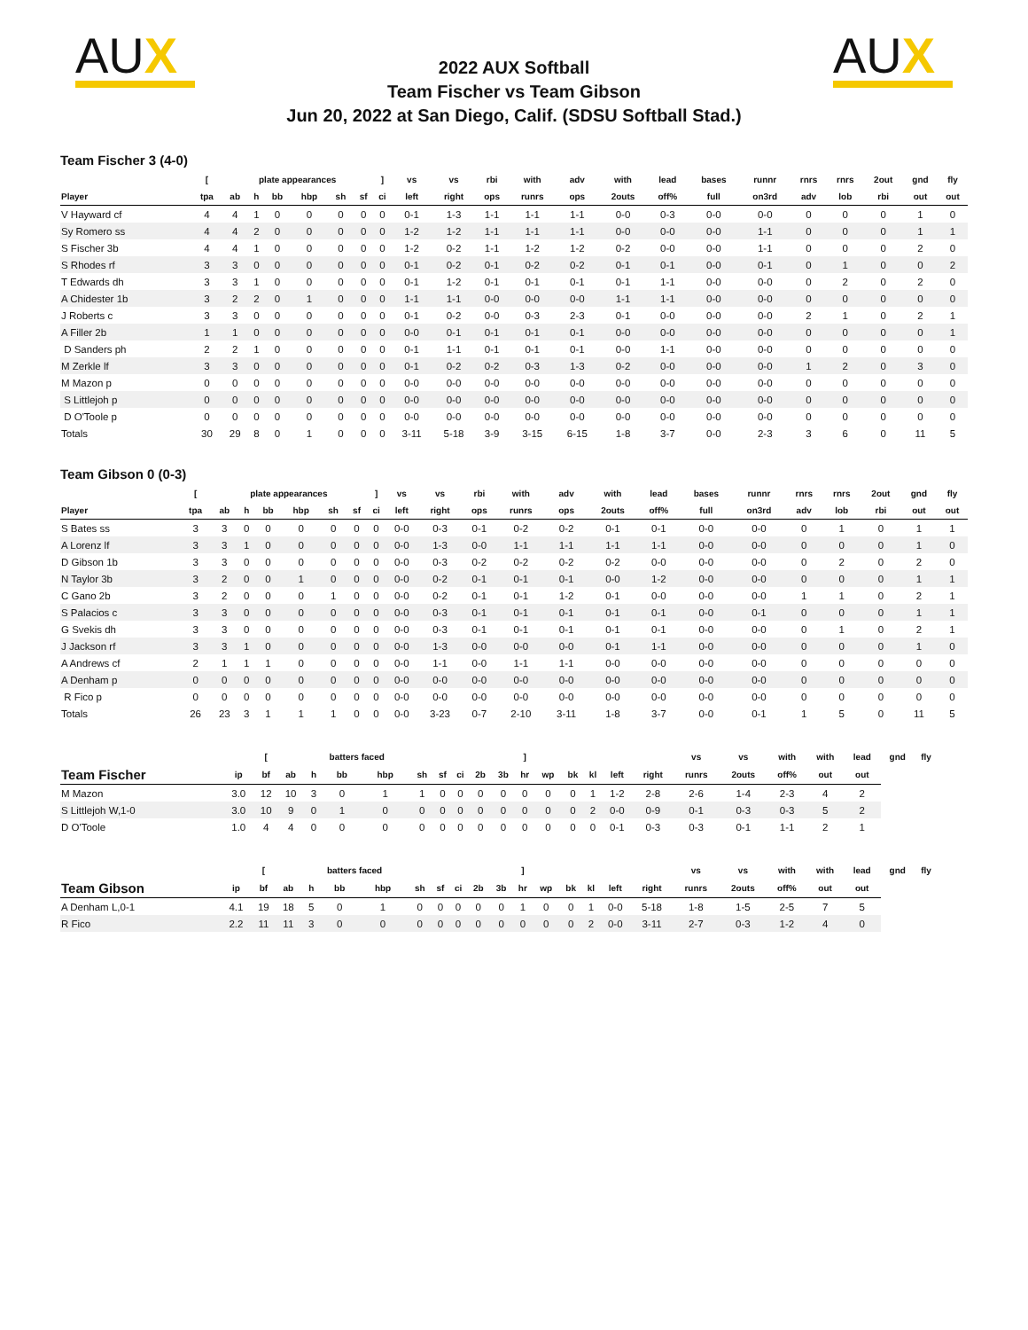AUX
2022 AUX Softball
Team Fischer vs Team Gibson
Jun 20, 2022 at San Diego, Calif. (SDSU Softball Stad.)
AUX
Team Fischer 3 (4-0)
| | [ | plate appearances | | | | | | ] | vs | vs | rbi | with | adv | with | lead | bases | runnr | rnrs | rnrs | 2out | gnd | fly |
| --- | --- | --- | --- | --- | --- | --- | --- | --- | --- | --- | --- | --- | --- | --- | --- | --- | --- | --- | --- | --- | --- | --- |
| Player | tpa | ab | h | bb | hbp | sh | sf | ci | left | right | ops | runrs | ops | 2outs | off% | full | on3rd | adv | lob | rbi | out | out |
| V Hayward cf | 4 | 4 | 1 | 0 | 0 | 0 | 0 | 0 | 0-1 | 1-3 | 1-1 | 1-1 | 1-1 | 0-0 | 0-3 | 0-0 | 0-0 | 0 | 0 | 0 | 1 | 0 |
| Sy Romero ss | 4 | 4 | 2 | 0 | 0 | 0 | 0 | 0 | 1-2 | 1-2 | 1-1 | 1-1 | 1-1 | 0-0 | 0-0 | 0-0 | 1-1 | 0 | 0 | 0 | 1 | 1 |
| S Fischer 3b | 4 | 4 | 1 | 0 | 0 | 0 | 0 | 0 | 1-2 | 0-2 | 1-1 | 1-2 | 1-2 | 0-2 | 0-0 | 0-0 | 1-1 | 0 | 0 | 0 | 2 | 0 |
| S Rhodes rf | 3 | 3 | 0 | 0 | 0 | 0 | 0 | 0 | 0-1 | 0-2 | 0-1 | 0-2 | 0-2 | 0-1 | 0-1 | 0-0 | 0-1 | 0 | 1 | 0 | 0 | 2 |
| T Edwards dh | 3 | 3 | 1 | 0 | 0 | 0 | 0 | 0 | 0-1 | 1-2 | 0-1 | 0-1 | 0-1 | 0-1 | 1-1 | 0-0 | 0-0 | 0 | 2 | 0 | 2 | 0 |
| A Chidester 1b | 3 | 2 | 2 | 0 | 1 | 0 | 0 | 0 | 1-1 | 1-1 | 0-0 | 0-0 | 0-0 | 1-1 | 1-1 | 0-0 | 0-0 | 0 | 0 | 0 | 0 | 0 |
| J Roberts c | 3 | 3 | 0 | 0 | 0 | 0 | 0 | 0 | 0-1 | 0-2 | 0-0 | 0-3 | 2-3 | 0-1 | 0-0 | 0-0 | 0-0 | 2 | 1 | 0 | 2 | 1 |
| A Filler 2b | 1 | 1 | 0 | 0 | 0 | 0 | 0 | 0 | 0-0 | 0-1 | 0-1 | 0-1 | 0-1 | 0-0 | 0-0 | 0-0 | 0-0 | 0 | 0 | 0 | 0 | 1 |
| D Sanders ph | 2 | 2 | 1 | 0 | 0 | 0 | 0 | 0 | 0-1 | 1-1 | 0-1 | 0-1 | 0-1 | 0-0 | 1-1 | 0-0 | 0-0 | 0 | 0 | 0 | 0 | 0 |
| M Zerkle lf | 3 | 3 | 0 | 0 | 0 | 0 | 0 | 0 | 0-1 | 0-2 | 0-2 | 0-3 | 1-3 | 0-2 | 0-0 | 0-0 | 0-0 | 1 | 2 | 0 | 3 | 0 |
| M Mazon p | 0 | 0 | 0 | 0 | 0 | 0 | 0 | 0 | 0-0 | 0-0 | 0-0 | 0-0 | 0-0 | 0-0 | 0-0 | 0-0 | 0-0 | 0 | 0 | 0 | 0 | 0 |
| S Littlejoh p | 0 | 0 | 0 | 0 | 0 | 0 | 0 | 0 | 0-0 | 0-0 | 0-0 | 0-0 | 0-0 | 0-0 | 0-0 | 0-0 | 0-0 | 0 | 0 | 0 | 0 | 0 |
| D O'Toole p | 0 | 0 | 0 | 0 | 0 | 0 | 0 | 0 | 0-0 | 0-0 | 0-0 | 0-0 | 0-0 | 0-0 | 0-0 | 0-0 | 0-0 | 0 | 0 | 0 | 0 | 0 |
| Totals | 30 | 29 | 8 | 0 | 1 | 0 | 0 | 0 | 3-11 | 5-18 | 3-9 | 3-15 | 6-15 | 1-8 | 3-7 | 0-0 | 2-3 | 3 | 6 | 0 | 11 | 5 |
Team Gibson 0 (0-3)
| | [ | plate appearances | | | | | | ] | vs | vs | rbi | with | adv | with | lead | bases | runnr | rnrs | rnrs | 2out | gnd | fly |
| --- | --- | --- | --- | --- | --- | --- | --- | --- | --- | --- | --- | --- | --- | --- | --- | --- | --- | --- | --- | --- | --- | --- |
| Player | tpa | ab | h | bb | hbp | sh | sf | ci | left | right | ops | runrs | ops | 2outs | off% | full | on3rd | adv | lob | rbi | out | out |
| S Bates ss | 3 | 3 | 0 | 0 | 0 | 0 | 0 | 0 | 0-0 | 0-3 | 0-1 | 0-2 | 0-2 | 0-1 | 0-1 | 0-0 | 0-0 | 0 | 1 | 0 | 1 | 1 |
| A Lorenz lf | 3 | 3 | 1 | 0 | 0 | 0 | 0 | 0 | 0-0 | 1-3 | 0-0 | 1-1 | 1-1 | 1-1 | 1-1 | 0-0 | 0-0 | 0 | 0 | 0 | 1 | 0 |
| D Gibson 1b | 3 | 3 | 0 | 0 | 0 | 0 | 0 | 0 | 0-0 | 0-3 | 0-2 | 0-2 | 0-2 | 0-2 | 0-0 | 0-0 | 0-0 | 0 | 2 | 0 | 2 | 0 |
| N Taylor 3b | 3 | 2 | 0 | 0 | 1 | 0 | 0 | 0 | 0-0 | 0-2 | 0-1 | 0-1 | 0-1 | 0-0 | 1-2 | 0-0 | 0-0 | 0 | 0 | 0 | 1 | 1 |
| C Gano 2b | 3 | 2 | 0 | 0 | 0 | 1 | 0 | 0 | 0-0 | 0-2 | 0-1 | 0-1 | 1-2 | 0-1 | 0-0 | 0-0 | 0-0 | 1 | 1 | 0 | 2 | 1 |
| S Palacios c | 3 | 3 | 0 | 0 | 0 | 0 | 0 | 0 | 0-0 | 0-3 | 0-1 | 0-1 | 0-1 | 0-1 | 0-1 | 0-0 | 0-1 | 0 | 0 | 0 | 1 | 1 |
| G Svekis dh | 3 | 3 | 0 | 0 | 0 | 0 | 0 | 0 | 0-0 | 0-3 | 0-1 | 0-1 | 0-1 | 0-1 | 0-1 | 0-0 | 0-0 | 0 | 1 | 0 | 2 | 1 |
| J Jackson rf | 3 | 3 | 1 | 0 | 0 | 0 | 0 | 0 | 0-0 | 1-3 | 0-0 | 0-0 | 0-0 | 0-1 | 1-1 | 0-0 | 0-0 | 0 | 0 | 0 | 1 | 0 |
| A Andrews cf | 2 | 1 | 1 | 1 | 0 | 0 | 0 | 0 | 0-0 | 1-1 | 0-0 | 1-1 | 1-1 | 0-0 | 0-0 | 0-0 | 0-0 | 0 | 0 | 0 | 0 | 0 |
| A Denham p | 0 | 0 | 0 | 0 | 0 | 0 | 0 | 0 | 0-0 | 0-0 | 0-0 | 0-0 | 0-0 | 0-0 | 0-0 | 0-0 | 0-0 | 0 | 0 | 0 | 0 | 0 |
| R Fico p | 0 | 0 | 0 | 0 | 0 | 0 | 0 | 0 | 0-0 | 0-0 | 0-0 | 0-0 | 0-0 | 0-0 | 0-0 | 0-0 | 0-0 | 0 | 0 | 0 | 0 | 0 |
| Totals | 26 | 23 | 3 | 1 | 1 | 1 | 0 | 0 | 0-0 | 3-23 | 0-7 | 2-10 | 3-11 | 1-8 | 3-7 | 0-0 | 0-1 | 1 | 5 | 0 | 11 | 5 |
| | | [ | | batters faced | | | | | | | | ] | | | | | | vs | vs | with | with | lead | gnd | fly |
| --- | --- | --- | --- | --- | --- | --- | --- | --- | --- | --- | --- | --- | --- | --- | --- | --- | --- | --- | --- | --- | --- | --- | --- | --- |
| Team Fischer | ip | bf | ab | h | bb | hbp | sh | sf | ci | 2b | 3b | hr | wp | bk | kl | left | right | runrs | 2outs | off% | out | out | | |
| M Mazon | 3.0 | 12 | 10 | 3 | 0 | 1 | 1 | 0 | 0 | 0 | 0 | 0 | 0 | 0 | 1 | 1-2 | 2-8 | 2-6 | 1-4 | 2-3 | 4 | 2 | | |
| S Littlejoh W,1-0 | 3.0 | 10 | 9 | 0 | 1 | 0 | 0 | 0 | 0 | 0 | 0 | 0 | 0 | 0 | 2 | 0-0 | 0-9 | 0-1 | 0-3 | 0-3 | 5 | 2 | | |
| D O'Toole | 1.0 | 4 | 4 | 0 | 0 | 0 | 0 | 0 | 0 | 0 | 0 | 0 | 0 | 0 | 0 | 0-1 | 0-3 | 0-3 | 0-1 | 1-1 | 2 | 1 | | |
| | | [ | | batters faced | | | | | | | | ] | | | | | | vs | vs | with | with | lead | gnd | fly |
| --- | --- | --- | --- | --- | --- | --- | --- | --- | --- | --- | --- | --- | --- | --- | --- | --- | --- | --- | --- | --- | --- | --- | --- | --- |
| Team Gibson | ip | bf | ab | h | bb | hbp | sh | sf | ci | 2b | 3b | hr | wp | bk | kl | left | right | runrs | 2outs | off% | out | out | | |
| A Denham L,0-1 | 4.1 | 19 | 18 | 5 | 0 | 1 | 0 | 0 | 0 | 0 | 0 | 1 | 0 | 0 | 1 | 0-0 | 5-18 | 1-8 | 1-5 | 2-5 | 7 | 5 | | |
| R Fico | 2.2 | 11 | 11 | 3 | 0 | 0 | 0 | 0 | 0 | 0 | 0 | 0 | 0 | 0 | 2 | 0-0 | 3-11 | 2-7 | 0-3 | 1-2 | 4 | 0 | | |